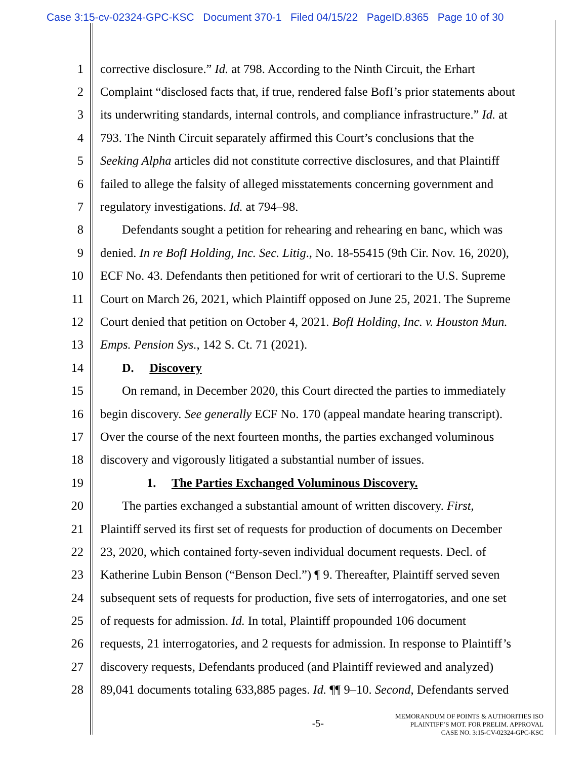Case 3:15-cv-02324-GPC-KSC Document 370-1 Filed 04/15/22 PageID.8365 Page 10 of 30
1 corrective disclosure.” Id. at 798. According to the Ninth Circuit, the Erhart
2 Complaint “disclosed facts that, if true, rendered false BofI’s prior statements about
3 its underwriting standards, internal controls, and compliance infrastructure.” Id. at
4 793. The Ninth Circuit separately affirmed this Court’s conclusions that the
5 Seeking Alpha articles did not constitute corrective disclosures, and that Plaintiff
6 failed to allege the falsity of alleged misstatements concerning government and
7 regulatory investigations. Id. at 794–98.
8 Defendants sought a petition for rehearing and rehearing en banc, which was
9 denied. In re BofI Holding, Inc. Sec. Litig., No. 18-55415 (9th Cir. Nov. 16, 2020),
10 ECF No. 43. Defendants then petitioned for writ of certiorari to the U.S. Supreme
11 Court on March 26, 2021, which Plaintiff opposed on June 25, 2021. The Supreme
12 Court denied that petition on October 4, 2021. BofI Holding, Inc. v. Houston Mun.
13 Emps. Pension Sys., 142 S. Ct. 71 (2021).
14 D. Discovery
15 On remand, in December 2020, this Court directed the parties to immediately
16 begin discovery. See generally ECF No. 170 (appeal mandate hearing transcript).
17 Over the course of the next fourteen months, the parties exchanged voluminous
18 discovery and vigorously litigated a substantial number of issues.
19 1. The Parties Exchanged Voluminous Discovery.
20 The parties exchanged a substantial amount of written discovery. First,
21 Plaintiff served its first set of requests for production of documents on December
22 23, 2020, which contained forty-seven individual document requests. Decl. of
23 Katherine Lubin Benson (“Benson Decl.”) ¶ 9. Thereafter, Plaintiff served seven
24 subsequent sets of requests for production, five sets of interrogatories, and one set
25 of requests for admission. Id. In total, Plaintiff propounded 106 document
26 requests, 21 interrogatories, and 2 requests for admission. In response to Plaintiff’s
27 discovery requests, Defendants produced (and Plaintiff reviewed and analyzed)
28 89,041 documents totaling 633,885 pages. Id. ¶¶ 9–10. Second, Defendants served
-5-
MEMORANDUM OF POINTS & AUTHORITIES ISO
PLAINTIFF’S MOT. FOR PRELIM. APPROVAL
CASE NO. 3:15-CV-02324-GPC-KSC